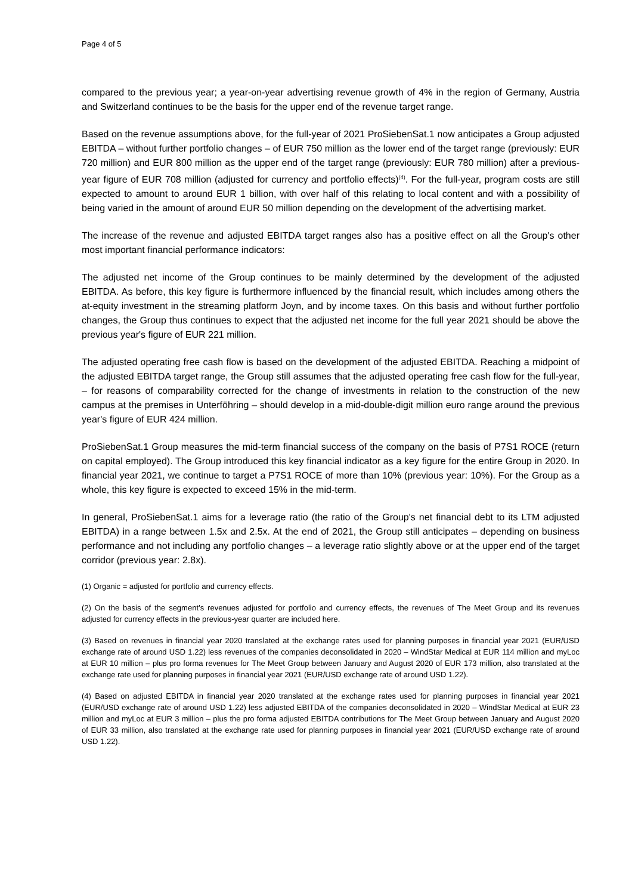Page 4 of 5
compared to the previous year; a year-on-year advertising revenue growth of 4% in the region of Germany, Austria and Switzerland continues to be the basis for the upper end of the revenue target range.
Based on the revenue assumptions above, for the full-year of 2021 ProSiebenSat.1 now anticipates a Group adjusted EBITDA – without further portfolio changes – of EUR 750 million as the lower end of the target range (previously: EUR 720 million) and EUR 800 million as the upper end of the target range (previously: EUR 780 million) after a previous-year figure of EUR 708 million (adjusted for currency and portfolio effects)<sup>(4)</sup>. For the full-year, program costs are still expected to amount to around EUR 1 billion, with over half of this relating to local content and with a possibility of being varied in the amount of around EUR 50 million depending on the development of the advertising market.
The increase of the revenue and adjusted EBITDA target ranges also has a positive effect on all the Group's other most important financial performance indicators:
The adjusted net income of the Group continues to be mainly determined by the development of the adjusted EBITDA. As before, this key figure is furthermore influenced by the financial result, which includes among others the at-equity investment in the streaming platform Joyn, and by income taxes. On this basis and without further portfolio changes, the Group thus continues to expect that the adjusted net income for the full year 2021 should be above the previous year's figure of EUR 221 million.
The adjusted operating free cash flow is based on the development of the adjusted EBITDA. Reaching a midpoint of the adjusted EBITDA target range, the Group still assumes that the adjusted operating free cash flow for the full-year, – for reasons of comparability corrected for the change of investments in relation to the construction of the new campus at the premises in Unterföhring – should develop in a mid-double-digit million euro range around the previous year's figure of EUR 424 million.
ProSiebenSat.1 Group measures the mid-term financial success of the company on the basis of P7S1 ROCE (return on capital employed). The Group introduced this key financial indicator as a key figure for the entire Group in 2020. In financial year 2021, we continue to target a P7S1 ROCE of more than 10% (previous year: 10%). For the Group as a whole, this key figure is expected to exceed 15% in the mid-term.
In general, ProSiebenSat.1 aims for a leverage ratio (the ratio of the Group's net financial debt to its LTM adjusted EBITDA) in a range between 1.5x and 2.5x. At the end of 2021, the Group still anticipates – depending on business performance and not including any portfolio changes – a leverage ratio slightly above or at the upper end of the target corridor (previous year: 2.8x).
(1) Organic = adjusted for portfolio and currency effects.
(2) On the basis of the segment’s revenues adjusted for portfolio and currency effects, the revenues of The Meet Group and its revenues adjusted for currency effects in the previous-year quarter are included here.
(3) Based on revenues in financial year 2020 translated at the exchange rates used for planning purposes in financial year 2021 (EUR/USD exchange rate of around USD 1.22) less revenues of the companies deconsolidated in 2020 – WindStar Medical at EUR 114 million and myLoc at EUR 10 million – plus pro forma revenues for The Meet Group between January and August 2020 of EUR 173 million, also translated at the exchange rate used for planning purposes in financial year 2021 (EUR/USD exchange rate of around USD 1.22).
(4) Based on adjusted EBITDA in financial year 2020 translated at the exchange rates used for planning purposes in financial year 2021 (EUR/USD exchange rate of around USD 1.22) less adjusted EBITDA of the companies deconsolidated in 2020 – WindStar Medical at EUR 23 million and myLoc at EUR 3 million – plus the pro forma adjusted EBITDA contributions for The Meet Group between January and August 2020 of EUR 33 million, also translated at the exchange rate used for planning purposes in financial year 2021 (EUR/USD exchange rate of around USD 1.22).